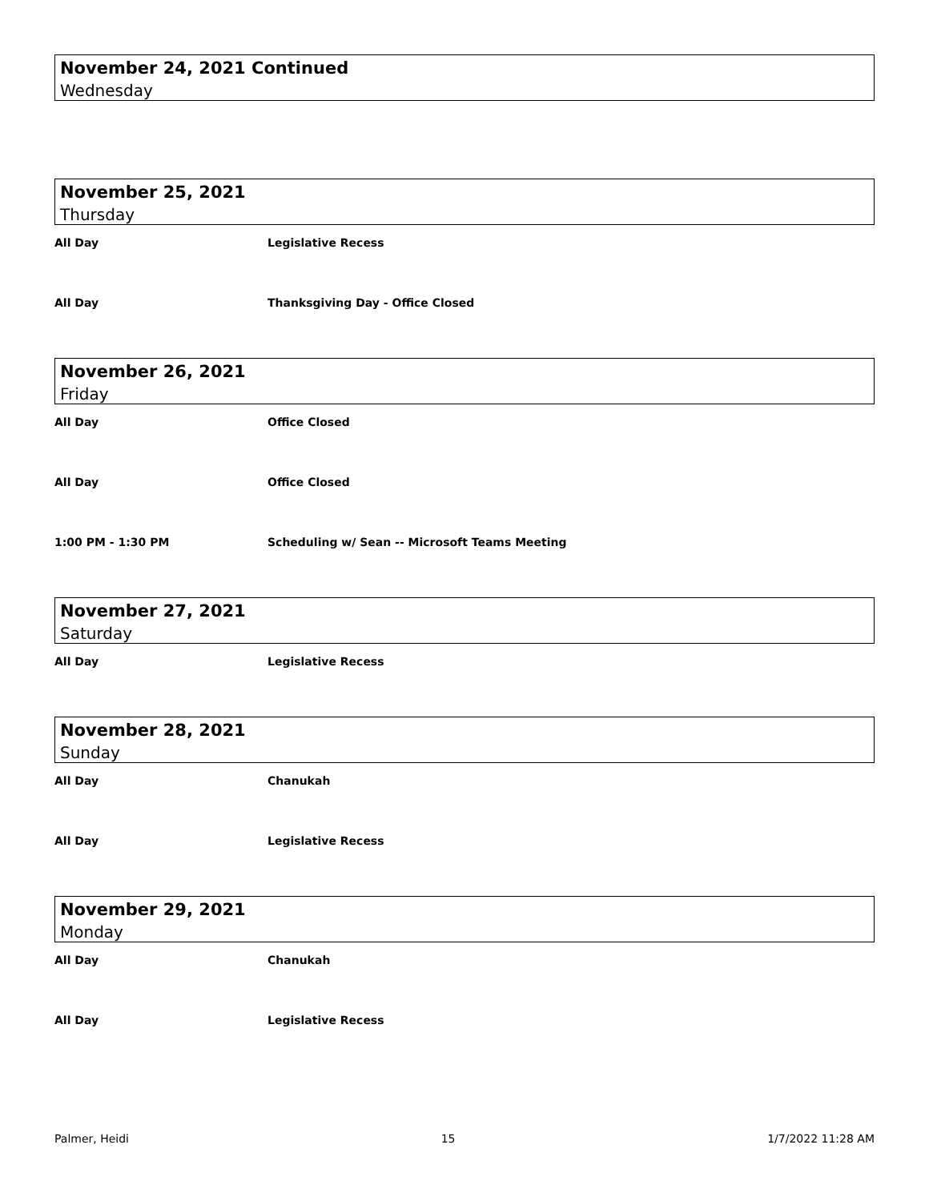November 24, 2021 Continued
Wednesday
November 25, 2021
Thursday
All Day Legislative Recess
All Day Thanksgiving Day - Office Closed
November 26, 2021
Friday
All Day Office Closed
All Day Office Closed
1:00 PM - 1:30 PM Scheduling w/ Sean -- Microsoft Teams Meeting
November 27, 2021
Saturday
All Day Legislative Recess
November 28, 2021
Sunday
All Day Chanukah
All Day Legislative Recess
November 29, 2021
Monday
All Day Chanukah
All Day Legislative Recess
Palmer, Heidi 15 1/7/2022 11:28 AM